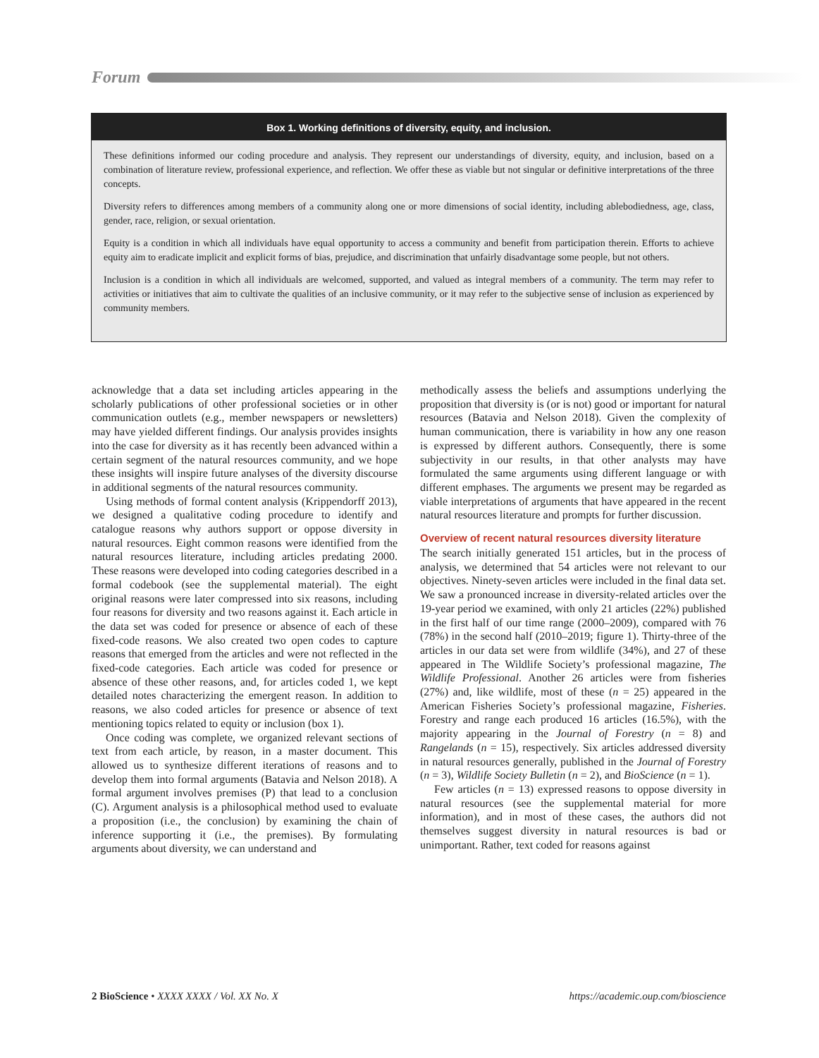Forum
Box 1. Working definitions of diversity, equity, and inclusion.
These definitions informed our coding procedure and analysis. They represent our understandings of diversity, equity, and inclusion, based on a combination of literature review, professional experience, and reflection. We offer these as viable but not singular or definitive interpretations of the three concepts.
Diversity refers to differences among members of a community along one or more dimensions of social identity, including ablebodiedness, age, class, gender, race, religion, or sexual orientation.
Equity is a condition in which all individuals have equal opportunity to access a community and benefit from participation therein. Efforts to achieve equity aim to eradicate implicit and explicit forms of bias, prejudice, and discrimination that unfairly disadvantage some people, but not others.
Inclusion is a condition in which all individuals are welcomed, supported, and valued as integral members of a community. The term may refer to activities or initiatives that aim to cultivate the qualities of an inclusive community, or it may refer to the subjective sense of inclusion as experienced by community members.
acknowledge that a data set including articles appearing in the scholarly publications of other professional societies or in other communication outlets (e.g., member newspapers or newsletters) may have yielded different findings. Our analysis provides insights into the case for diversity as it has recently been advanced within a certain segment of the natural resources community, and we hope these insights will inspire future analyses of the diversity discourse in additional segments of the natural resources community.
Using methods of formal content analysis (Krippendorff 2013), we designed a qualitative coding procedure to identify and catalogue reasons why authors support or oppose diversity in natural resources. Eight common reasons were identified from the natural resources literature, including articles predating 2000. These reasons were developed into coding categories described in a formal codebook (see the supplemental material). The eight original reasons were later compressed into six reasons, including four reasons for diversity and two reasons against it. Each article in the data set was coded for presence or absence of each of these fixed-code reasons. We also created two open codes to capture reasons that emerged from the articles and were not reflected in the fixed-code categories. Each article was coded for presence or absence of these other reasons, and, for articles coded 1, we kept detailed notes characterizing the emergent reason. In addition to reasons, we also coded articles for presence or absence of text mentioning topics related to equity or inclusion (box 1).
Once coding was complete, we organized relevant sections of text from each article, by reason, in a master document. This allowed us to synthesize different iterations of reasons and to develop them into formal arguments (Batavia and Nelson 2018). A formal argument involves premises (P) that lead to a conclusion (C). Argument analysis is a philosophical method used to evaluate a proposition (i.e., the conclusion) by examining the chain of inference supporting it (i.e., the premises). By formulating arguments about diversity, we can understand and
methodically assess the beliefs and assumptions underlying the proposition that diversity is (or is not) good or important for natural resources (Batavia and Nelson 2018). Given the complexity of human communication, there is variability in how any one reason is expressed by different authors. Consequently, there is some subjectivity in our results, in that other analysts may have formulated the same arguments using different language or with different emphases. The arguments we present may be regarded as viable interpretations of arguments that have appeared in the recent natural resources literature and prompts for further discussion.
Overview of recent natural resources diversity literature
The search initially generated 151 articles, but in the process of analysis, we determined that 54 articles were not relevant to our objectives. Ninety-seven articles were included in the final data set. We saw a pronounced increase in diversity-related articles over the 19-year period we examined, with only 21 articles (22%) published in the first half of our time range (2000–2009), compared with 76 (78%) in the second half (2010–2019; figure 1). Thirty-three of the articles in our data set were from wildlife (34%), and 27 of these appeared in The Wildlife Society’s professional magazine, The Wildlife Professional. Another 26 articles were from fisheries (27%) and, like wildlife, most of these (n = 25) appeared in the American Fisheries Society’s professional magazine, Fisheries. Forestry and range each produced 16 articles (16.5%), with the majority appearing in the Journal of Forestry (n = 8) and Rangelands (n = 15), respectively. Six articles addressed diversity in natural resources generally, published in the Journal of Forestry (n = 3), Wildlife Society Bulletin (n = 2), and BioScience (n = 1).
Few articles (n = 13) expressed reasons to oppose diversity in natural resources (see the supplemental material for more information), and in most of these cases, the authors did not themselves suggest diversity in natural resources is bad or unimportant. Rather, text coded for reasons against
2 BioScience • XXXX XXXX / Vol. XX No. X https://academic.oup.com/bioscience